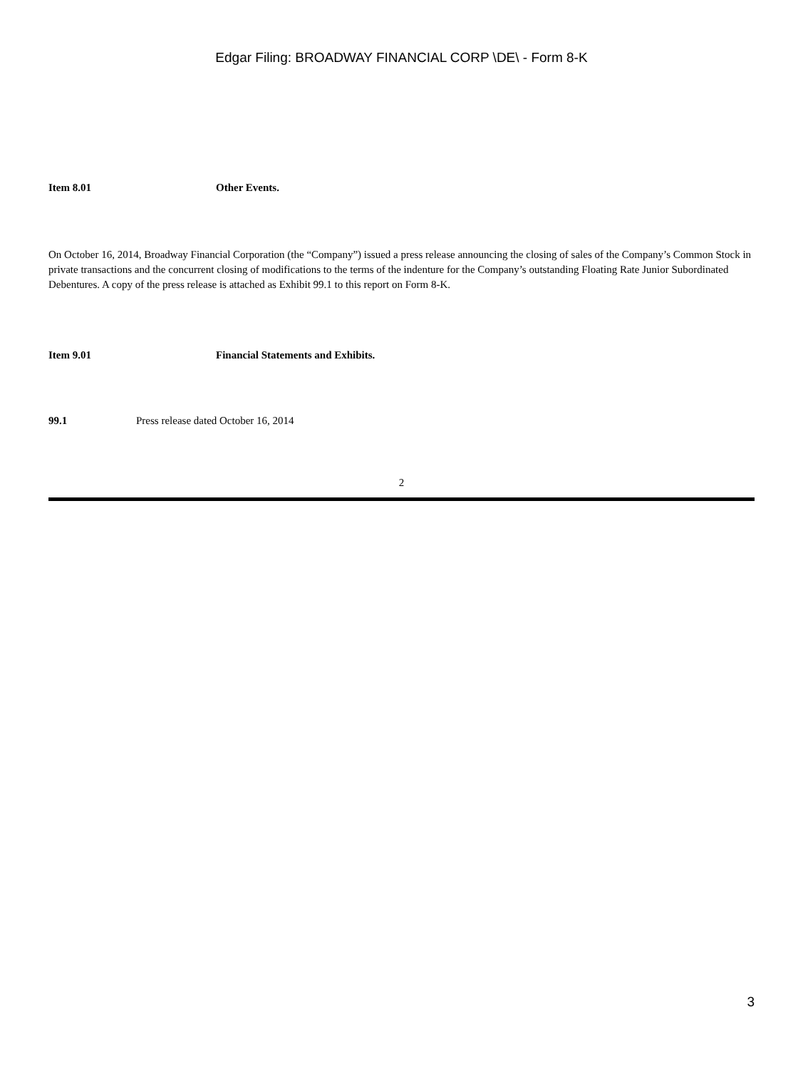Edgar Filing: BROADWAY FINANCIAL CORP \DE\ - Form 8-K
Item 8.01 Other Events.
On October 16, 2014, Broadway Financial Corporation (the “Company”) issued a press release announcing the closing of sales of the Company’s Common Stock in private transactions and the concurrent closing of modifications to the terms of the indenture for the Company’s outstanding Floating Rate Junior Subordinated Debentures. A copy of the press release is attached as Exhibit 99.1 to this report on Form 8-K.
Item 9.01 Financial Statements and Exhibits.
99.1 Press release dated October 16, 2014
2
3